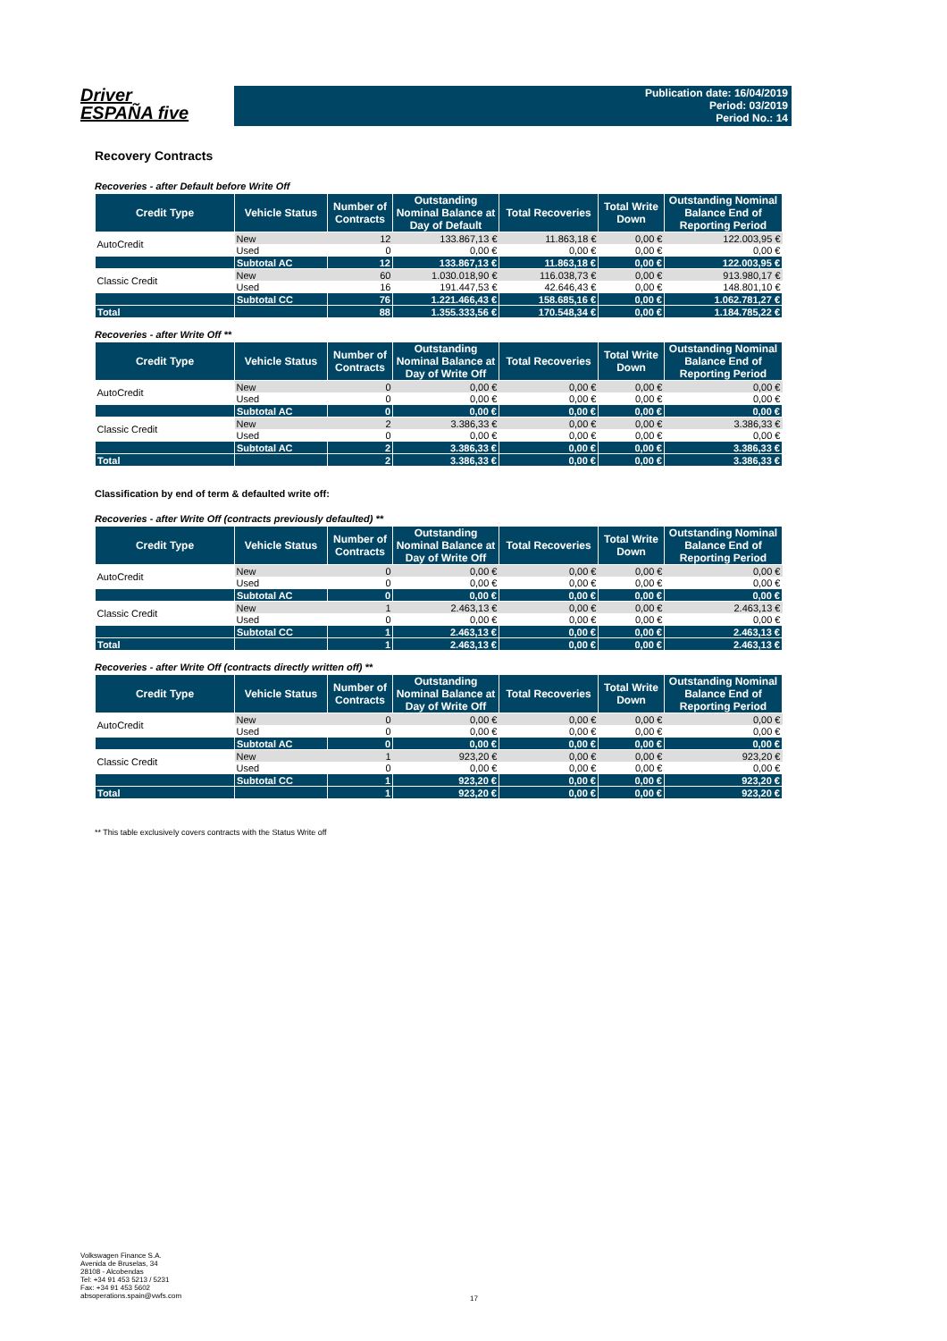Driver
ESPAÑA five
Publication date: 16/04/2019
Period: 03/2019
Period No.: 14
Recovery Contracts
Recoveries - after Default before Write Off
| Credit Type | Vehicle Status | Number of Contracts | Outstanding Nominal Balance at Day of Default | Total Recoveries | Total Write Down | Outstanding Nominal Balance End of Reporting Period |
| --- | --- | --- | --- | --- | --- | --- |
| AutoCredit | New | 12 | 133.867,13 € | 11.863,18 € | 0,00 € | 122.003,95 € |
| | Used | 0 | 0,00 € | 0,00 € | 0,00 € | 0,00 € |
| | Subtotal AC | 12 | 133.867,13 € | 11.863,18 € | 0,00 € | 122.003,95 € |
| Classic Credit | New | 60 | 1.030.018,90 € | 116.038,73 € | 0,00 € | 913.980,17 € |
| | Used | 16 | 191.447,53 € | 42.646,43 € | 0,00 € | 148.801,10 € |
| | Subtotal CC | 76 | 1.221.466,43 € | 158.685,16 € | 0,00 € | 1.062.781,27 € |
| Total | | 88 | 1.355.333,56 € | 170.548,34 € | 0,00 € | 1.184.785,22 € |
Recoveries - after Write Off **
| Credit Type | Vehicle Status | Number of Contracts | Outstanding Nominal Balance at Day of Write Off | Total Recoveries | Total Write Down | Outstanding Nominal Balance End of Reporting Period |
| --- | --- | --- | --- | --- | --- | --- |
| AutoCredit | New | 0 | 0,00 € | 0,00 € | 0,00 € | 0,00 € |
| | Used | 0 | 0,00 € | 0,00 € | 0,00 € | 0,00 € |
| | Subtotal AC | 0 | 0,00 € | 0,00 € | 0,00 € | 0,00 € |
| Classic Credit | New | 2 | 3.386,33 € | 0,00 € | 0,00 € | 3.386,33 € |
| | Used | 0 | 0,00 € | 0,00 € | 0,00 € | 0,00 € |
| | Subtotal AC | 2 | 3.386,33 € | 0,00 € | 0,00 € | 3.386,33 € |
| Total | | 2 | 3.386,33 € | 0,00 € | 0,00 € | 3.386,33 € |
Classification by end of term & defaulted write off:
Recoveries - after Write Off (contracts previously defaulted) **
| Credit Type | Vehicle Status | Number of Contracts | Outstanding Nominal Balance at Day of Write Off | Total Recoveries | Total Write Down | Outstanding Nominal Balance End of Reporting Period |
| --- | --- | --- | --- | --- | --- | --- |
| AutoCredit | New | 0 | 0,00 € | 0,00 € | 0,00 € | 0,00 € |
| | Used | 0 | 0,00 € | 0,00 € | 0,00 € | 0,00 € |
| | Subtotal AC | 0 | 0,00 € | 0,00 € | 0,00 € | 0,00 € |
| Classic Credit | New | 1 | 2.463,13 € | 0,00 € | 0,00 € | 2.463,13 € |
| | Used | 0 | 0,00 € | 0,00 € | 0,00 € | 0,00 € |
| | Subtotal CC | 1 | 2.463,13 € | 0,00 € | 0,00 € | 2.463,13 € |
| Total | | 1 | 2.463,13 € | 0,00 € | 0,00 € | 2.463,13 € |
Recoveries - after Write Off (contracts directly written off) **
| Credit Type | Vehicle Status | Number of Contracts | Outstanding Nominal Balance at Day of Write Off | Total Recoveries | Total Write Down | Outstanding Nominal Balance End of Reporting Period |
| --- | --- | --- | --- | --- | --- | --- |
| AutoCredit | New | 0 | 0,00 € | 0,00 € | 0,00 € | 0,00 € |
| | Used | 0 | 0,00 € | 0,00 € | 0,00 € | 0,00 € |
| | Subtotal AC | 0 | 0,00 € | 0,00 € | 0,00 € | 0,00 € |
| Classic Credit | New | 1 | 923,20 € | 0,00 € | 0,00 € | 923,20 € |
| | Used | 0 | 0,00 € | 0,00 € | 0,00 € | 0,00 € |
| | Subtotal CC | 1 | 923,20 € | 0,00 € | 0,00 € | 923,20 € |
| Total | | 1 | 923,20 € | 0,00 € | 0,00 € | 923,20 € |
** This table exclusively covers contracts with the Status Write off
Volkswagen Finance S.A.
Avenida de Bruselas, 34
28108 - Alcobendas
Tel: +34 91 453 5213 / 5231
Fax: +34 91 453 5602
absoperations.spain@vwfs.com
17